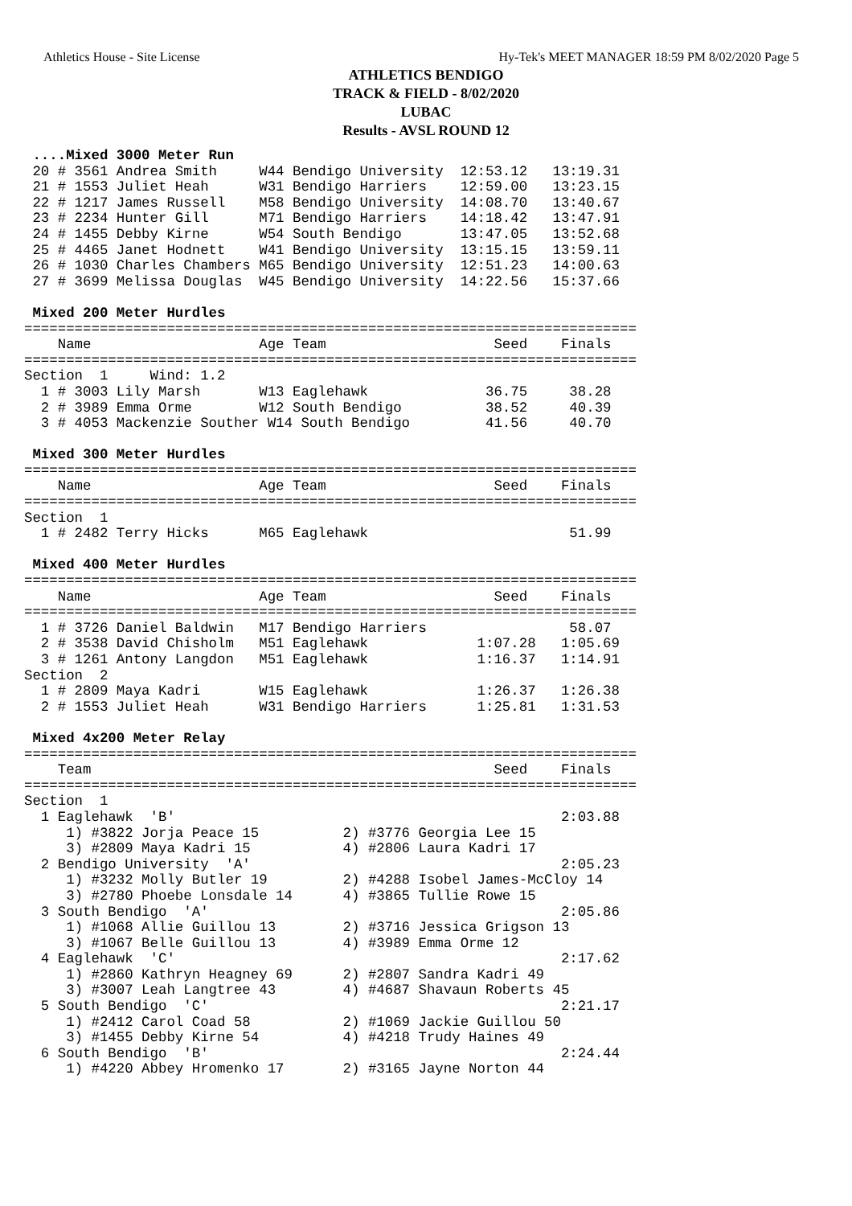Athletics House - Site License Hy-Tek's MEET MANAGER 18:59 PM 8/02/2020 Page 5
ATHLETICS BENDIGO
TRACK & FIELD - 8/02/2020
LUBAC
Results - AVSL ROUND 12
 ....Mixed 3000 Meter Run
 20 # 3561 Andrea Smith     W44 Bendigo University  12:53.12   13:19.31
 21 # 1553 Juliet Heah      W31 Bendigo Harriers    12:59.00   13:23.15
 22 # 1217 James Russell    M58 Bendigo University  14:08.70   13:40.67
 23 # 2234 Hunter Gill      M71 Bendigo Harriers    14:18.42   13:47.91
 24 # 1455 Debby Kirne      W54 South Bendigo       13:47.05   13:52.68
 25 # 4465 Janet Hodnett    W41 Bendigo University  13:15.15   13:59.11
 26 # 1030 Charles Chambers M65 Bendigo University  12:51.23   14:00.63
 27 # 3699 Melissa Douglas  W45 Bendigo University  14:22.56   15:37.66

 Mixed 200 Meter Hurdles
=========================================================================
    Name                    Age Team                    Seed    Finals
=========================================================================
Section  1     Wind: 1.2
  1 # 3003 Lily Marsh       W13 Eaglehawk              36.75     38.28
  2 # 3989 Emma Orme        W12 South Bendigo          38.52     40.39
  3 # 4053 Mackenzie Souther W14 South Bendigo         41.56     40.70

 Mixed 300 Meter Hurdles
=========================================================================
    Name                    Age Team                    Seed    Finals
=========================================================================
Section  1
  1 # 2482 Terry Hicks      M65 Eaglehawk                        51.99

 Mixed 400 Meter Hurdles
=========================================================================
    Name                    Age Team                    Seed    Finals
=========================================================================
  1 # 3726 Daniel Baldwin   M17 Bendigo Harriers                 58.07
  2 # 3538 David Chisholm   M51 Eaglehawk             1:07.28   1:05.69
  3 # 1261 Antony Langdon   M51 Eaglehawk             1:16.37   1:14.91
Section  2
  1 # 2809 Maya Kadri       W15 Eaglehawk             1:26.37   1:26.38
  2 # 1553 Juliet Heah      W31 Bendigo Harriers      1:25.81   1:31.53

 Mixed 4x200 Meter Relay
=========================================================================
    Team                                                Seed    Finals
=========================================================================
Section  1
  1 Eaglehawk  'B'                                              2:03.88
     1) #3822 Jorja Peace 15          2) #3776 Georgia Lee 15
     3) #2809 Maya Kadri 15           4) #2806 Laura Kadri 17
  2 Bendigo University  'A'                                     2:05.23
     1) #3232 Molly Butler 19         2) #4288 Isobel James-McCloy 14
     3) #2780 Phoebe Lonsdale 14      4) #3865 Tullie Rowe 15
  3 South Bendigo  'A'                                          2:05.86
     1) #1068 Allie Guillou 13        2) #3716 Jessica Grigson 13
     3) #1067 Belle Guillou 13        4) #3989 Emma Orme 12
  4 Eaglehawk  'C'                                              2:17.62
     1) #2860 Kathryn Heagney 69      2) #2807 Sandra Kadri 49
     3) #3007 Leah Langtree 43        4) #4687 Shavaun Roberts 45
  5 South Bendigo  'C'                                          2:21.17
     1) #2412 Carol Coad 58           2) #1069 Jackie Guillou 50
     3) #1455 Debby Kirne 54          4) #4218 Trudy Haines 49
  6 South Bendigo  'B'                                          2:24.44
     1) #4220 Abbey Hromenko 17       2) #3165 Jayne Norton 44